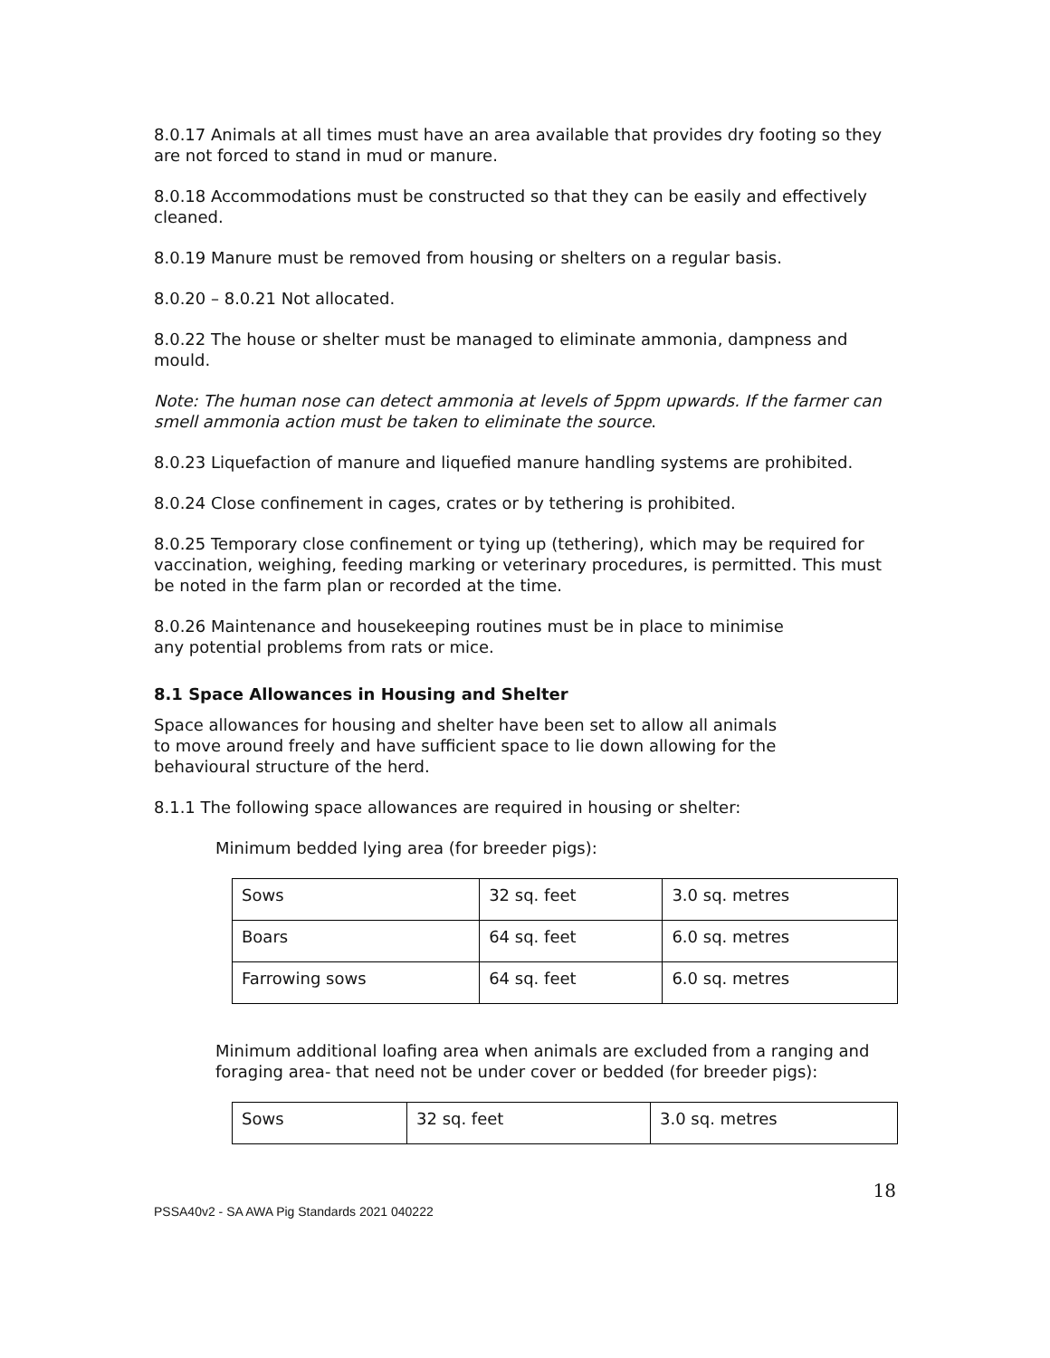8.0.17 Animals at all times must have an area available that provides dry footing so they are not forced to stand in mud or manure.
8.0.18 Accommodations must be constructed so that they can be easily and effectively cleaned.
8.0.19 Manure must be removed from housing or shelters on a regular basis.
8.0.20 – 8.0.21 Not allocated.
8.0.22 The house or shelter must be managed to eliminate ammonia, dampness and mould.
Note: The human nose can detect ammonia at levels of 5ppm upwards. If the farmer can smell ammonia action must be taken to eliminate the source.
8.0.23 Liquefaction of manure and liquefied manure handling systems are prohibited.
8.0.24 Close confinement in cages, crates or by tethering is prohibited.
8.0.25 Temporary close confinement or tying up (tethering), which may be required for vaccination, weighing, feeding marking or veterinary procedures, is permitted. This must be noted in the farm plan or recorded at the time.
8.0.26 Maintenance and housekeeping routines must be in place to minimise
any potential problems from rats or mice.
8.1 Space Allowances in Housing and Shelter
Space allowances for housing and shelter have been set to allow all animals
to move around freely and have sufficient space to lie down allowing for the
behavioural structure of the herd.
8.1.1 The following space allowances are required in housing or shelter:
Minimum bedded lying area (for breeder pigs):
| Sows | 32 sq. feet | 3.0 sq. metres |
| Boars | 64 sq. feet | 6.0 sq. metres |
| Farrowing sows | 64 sq. feet | 6.0 sq. metres |
Minimum additional loafing area when animals are excluded from a ranging and foraging area- that need not be under cover or bedded (for breeder pigs):
| Sows | 32 sq. feet | 3.0 sq. metres |
18
PSSA40v2 - SA AWA Pig Standards 2021 040222